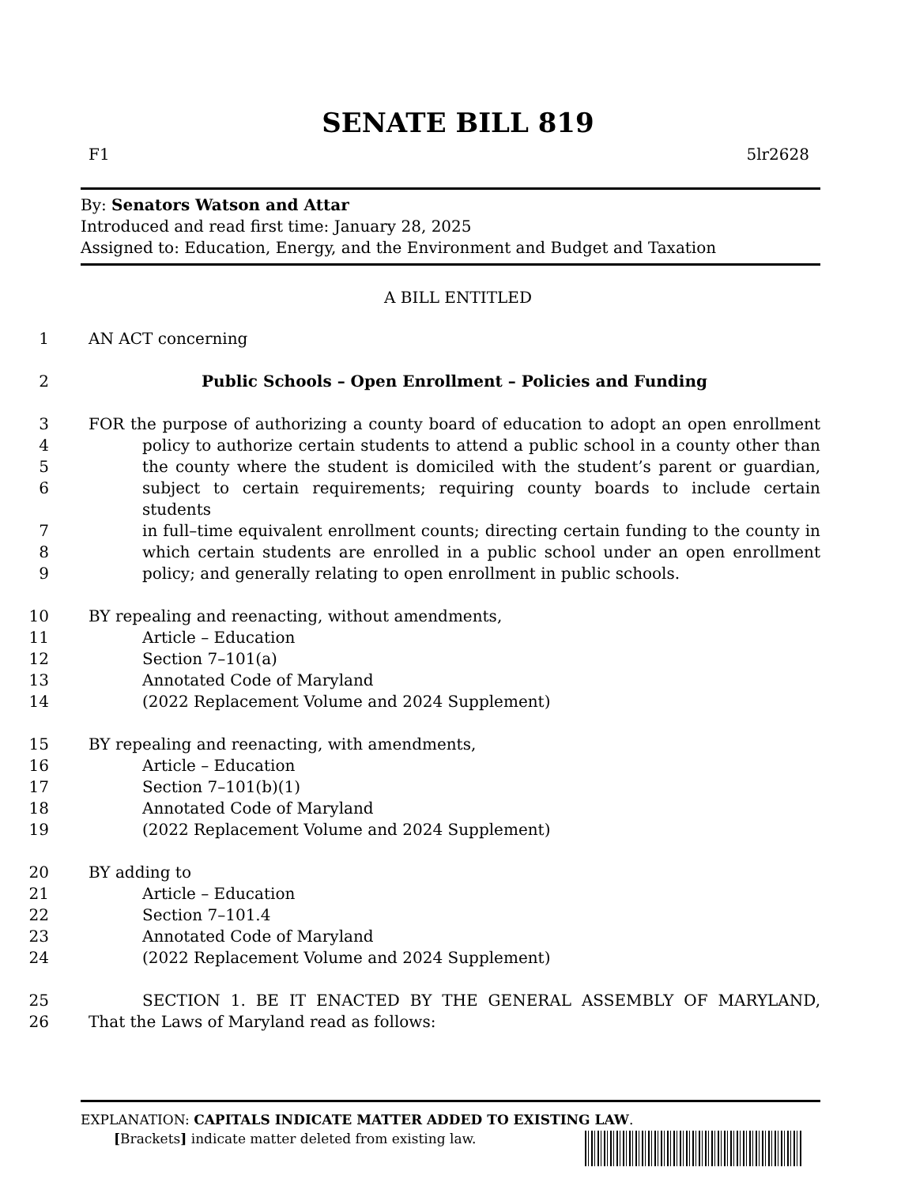SENATE BILL 819
F1 5lr2628
By: Senators Watson and Attar
Introduced and read first time: January 28, 2025
Assigned to: Education, Energy, and the Environment and Budget and Taxation
A BILL ENTITLED
1 AN ACT concerning
2 Public Schools – Open Enrollment – Policies and Funding
3 FOR the purpose of authorizing a county board of education to adopt an open enrollment
4 policy to authorize certain students to attend a public school in a county other than
5 the county where the student is domiciled with the student’s parent or guardian,
6 subject to certain requirements; requiring county boards to include certain students
7 in full–time equivalent enrollment counts; directing certain funding to the county in
8 which certain students are enrolled in a public school under an open enrollment
9 policy; and generally relating to open enrollment in public schools.
10 BY repealing and reenacting, without amendments,
11 Article – Education
12 Section 7–101(a)
13 Annotated Code of Maryland
14 (2022 Replacement Volume and 2024 Supplement)
15 BY repealing and reenacting, with amendments,
16 Article – Education
17 Section 7–101(b)(1)
18 Annotated Code of Maryland
19 (2022 Replacement Volume and 2024 Supplement)
20 BY adding to
21 Article – Education
22 Section 7–101.4
23 Annotated Code of Maryland
24 (2022 Replacement Volume and 2024 Supplement)
25 SECTION 1. BE IT ENACTED BY THE GENERAL ASSEMBLY OF MARYLAND,
26 That the Laws of Maryland read as follows:
EXPLANATION: CAPITALS INDICATE MATTER ADDED TO EXISTING LAW.
[Brackets] indicate matter deleted from existing law.